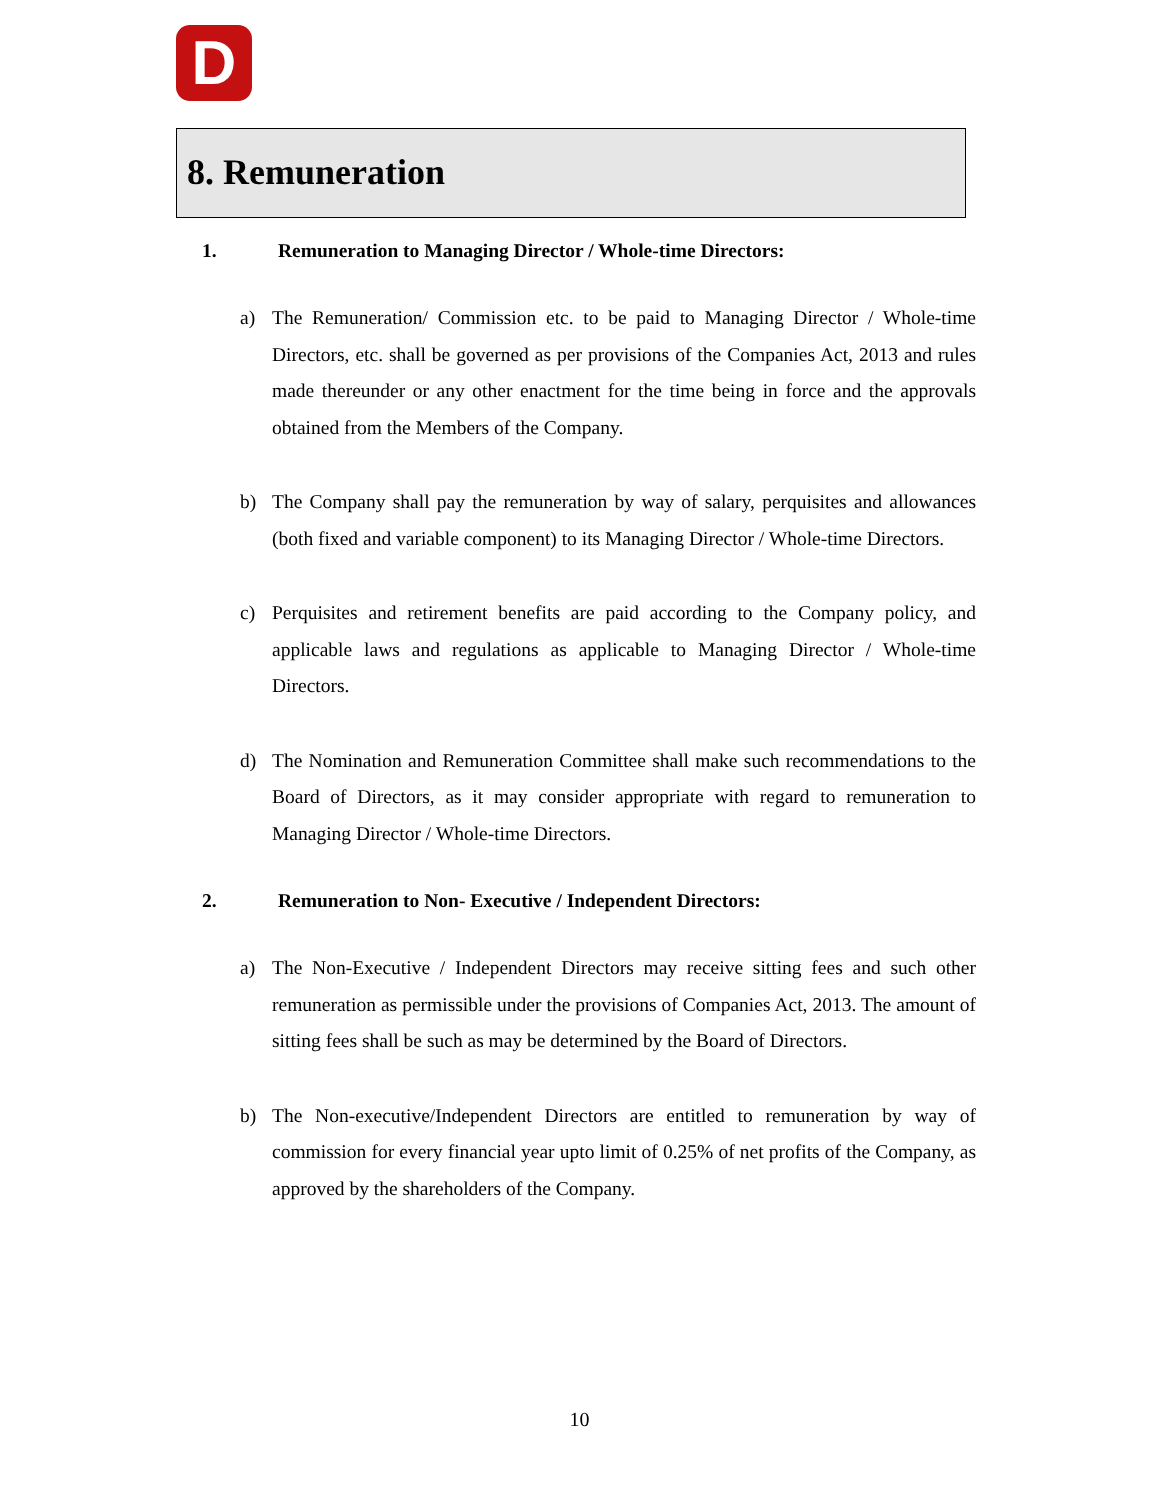D
8. Remuneration
1. Remuneration to Managing Director / Whole-time Directors:
a) The Remuneration/ Commission etc. to be paid to Managing Director / Whole-time Directors, etc. shall be governed as per provisions of the Companies Act, 2013 and rules made thereunder or any other enactment for the time being in force and the approvals obtained from the Members of the Company.
b) The Company shall pay the remuneration by way of salary, perquisites and allowances (both fixed and variable component) to its Managing Director / Whole-time Directors.
c) Perquisites and retirement benefits are paid according to the Company policy, and applicable laws and regulations as applicable to Managing Director / Whole-time Directors.
d) The Nomination and Remuneration Committee shall make such recommendations to the Board of Directors, as it may consider appropriate with regard to remuneration to Managing Director / Whole-time Directors.
2. Remuneration to Non- Executive / Independent Directors:
a) The Non-Executive / Independent Directors may receive sitting fees and such other remuneration as permissible under the provisions of Companies Act, 2013. The amount of sitting fees shall be such as may be determined by the Board of Directors.
b) The Non-executive/Independent Directors are entitled to remuneration by way of commission for every financial year upto limit of 0.25% of net profits of the Company, as approved by the shareholders of the Company.
10